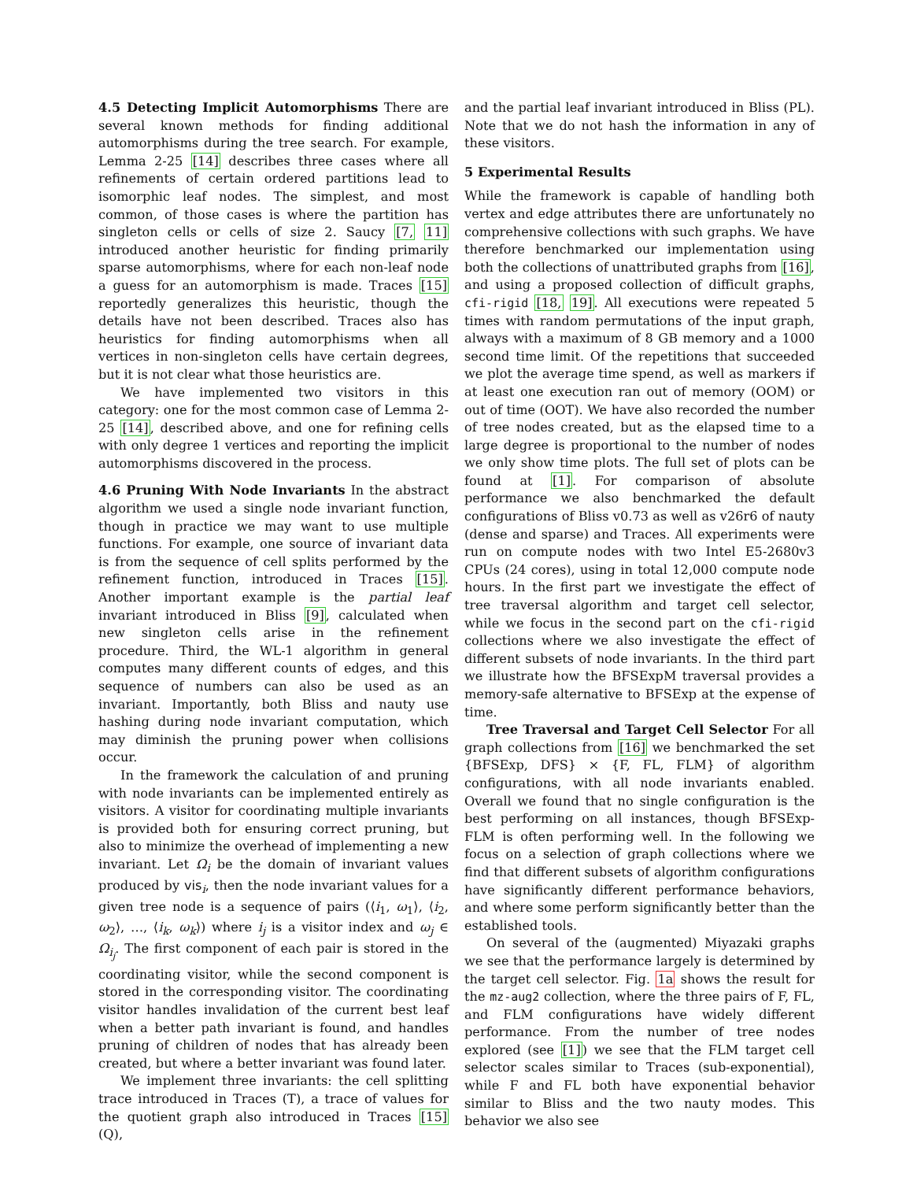4.5 Detecting Implicit Automorphisms There are several known methods for finding additional automorphisms during the tree search. For example, Lemma 2-25 [14] describes three cases where all refinements of certain ordered partitions lead to isomorphic leaf nodes. The simplest, and most common, of those cases is where the partition has singleton cells or cells of size 2. Saucy [7, 11] introduced another heuristic for finding primarily sparse automorphisms, where for each non-leaf node a guess for an automorphism is made. Traces [15] reportedly generalizes this heuristic, though the details have not been described. Traces also has heuristics for finding automorphisms when all vertices in non-singleton cells have certain degrees, but it is not clear what those heuristics are.
We have implemented two visitors in this category: one for the most common case of Lemma 2-25 [14], described above, and one for refining cells with only degree 1 vertices and reporting the implicit automorphisms discovered in the process.
4.6 Pruning With Node Invariants In the abstract algorithm we used a single node invariant function, though in practice we may want to use multiple functions. For example, one source of invariant data is from the sequence of cell splits performed by the refinement function, introduced in Traces [15]. Another important example is the partial leaf invariant introduced in Bliss [9], calculated when new singleton cells arise in the refinement procedure. Third, the WL-1 algorithm in general computes many different counts of edges, and this sequence of numbers can also be used as an invariant. Importantly, both Bliss and nauty use hashing during node invariant computation, which may diminish the pruning power when collisions occur.
In the framework the calculation of and pruning with node invariants can be implemented entirely as visitors. A visitor for coordinating multiple invariants is provided both for ensuring correct pruning, but also to minimize the overhead of implementing a new invariant. Let Ω<sub>i</sub> be the domain of invariant values produced by vis<sub>i</sub>, then the node invariant values for a given tree node is a sequence of pairs (⟨i<sub>1</sub>, ω<sub>1</sub>⟩, ⟨i<sub>2</sub>, ω<sub>2</sub>⟩, …, ⟨i<sub>k</sub>, ω<sub>k</sub>⟩) where i<sub>j</sub> is a visitor index and ω<sub>j</sub> ∈ Ω<sub>i<sub>j</sub></sub>. The first component of each pair is stored in the coordinating visitor, while the second component is stored in the corresponding visitor. The coordinating visitor handles invalidation of the current best leaf when a better path invariant is found, and handles pruning of children of nodes that has already been created, but where a better invariant was found later.
We implement three invariants: the cell splitting trace introduced in Traces (T), a trace of values for the quotient graph also introduced in Traces [15] (Q),
and the partial leaf invariant introduced in Bliss (PL). Note that we do not hash the information in any of these visitors.
5 Experimental Results
While the framework is capable of handling both vertex and edge attributes there are unfortunately no comprehensive collections with such graphs. We have therefore benchmarked our implementation using both the collections of unattributed graphs from [16], and using a proposed collection of difficult graphs, cfi-rigid [18, 19]. All executions were repeated 5 times with random permutations of the input graph, always with a maximum of 8 GB memory and a 1000 second time limit. Of the repetitions that succeeded we plot the average time spend, as well as markers if at least one execution ran out of memory (OOM) or out of time (OOT). We have also recorded the number of tree nodes created, but as the elapsed time to a large degree is proportional to the number of nodes we only show time plots. The full set of plots can be found at [1]. For comparison of absolute performance we also benchmarked the default configurations of Bliss v0.73 as well as v26r6 of nauty (dense and sparse) and Traces. All experiments were run on compute nodes with two Intel E5-2680v3 CPUs (24 cores), using in total 12,000 compute node hours. In the first part we investigate the effect of tree traversal algorithm and target cell selector, while we focus in the second part on the cfi-rigid collections where we also investigate the effect of different subsets of node invariants. In the third part we illustrate how the BFSExpM traversal provides a memory-safe alternative to BFSExp at the expense of time.
Tree Traversal and Target Cell Selector For all graph collections from [16] we benchmarked the set {BFSExp, DFS} × {F, FL, FLM} of algorithm configurations, with all node invariants enabled. Overall we found that no single configuration is the best performing on all instances, though BFSExp-FLM is often performing well. In the following we focus on a selection of graph collections where we find that different subsets of algorithm configurations have significantly different performance behaviors, and where some perform significantly better than the established tools.
On several of the (augmented) Miyazaki graphs we see that the performance largely is determined by the target cell selector. Fig. 1a shows the result for the mz-aug2 collection, where the three pairs of F, FL, and FLM configurations have widely different performance. From the number of tree nodes explored (see [1]) we see that the FLM target cell selector scales similar to Traces (sub-exponential), while F and FL both have exponential behavior similar to Bliss and the two nauty modes. This behavior we also see